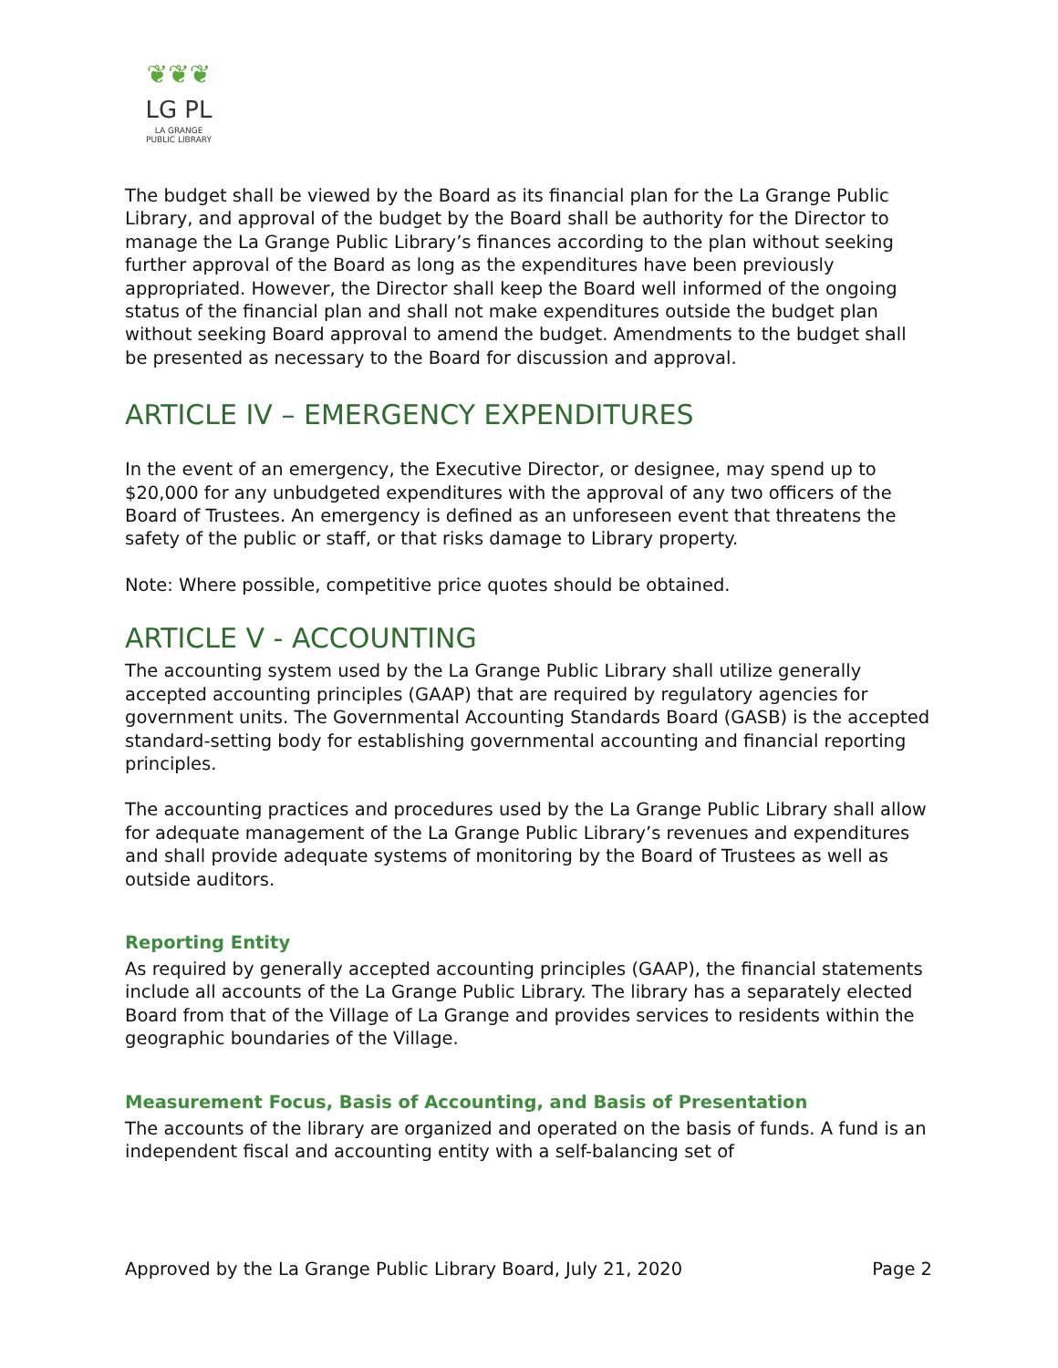❦❦❦
LG PL
LA GRANGE
PUBLIC LIBRARY
The budget shall be viewed by the Board as its financial plan for the La Grange Public Library, and approval of the budget by the Board shall be authority for the Director to manage the La Grange Public Library’s finances according to the plan without seeking further approval of the Board as long as the expenditures have been previously appropriated. However, the Director shall keep the Board well informed of the ongoing status of the financial plan and shall not make expenditures outside the budget plan without seeking Board approval to amend the budget. Amendments to the budget shall be presented as necessary to the Board for discussion and approval.
ARTICLE IV – EMERGENCY EXPENDITURES
In the event of an emergency, the Executive Director, or designee, may spend up to $20,000 for any unbudgeted expenditures with the approval of any two officers of the Board of Trustees. An emergency is defined as an unforeseen event that threatens the safety of the public or staff, or that risks damage to Library property.
Note: Where possible, competitive price quotes should be obtained.
ARTICLE V - ACCOUNTING
The accounting system used by the La Grange Public Library shall utilize generally accepted accounting principles (GAAP) that are required by regulatory agencies for government units. The Governmental Accounting Standards Board (GASB) is the accepted standard-setting body for establishing governmental accounting and financial reporting principles.
The accounting practices and procedures used by the La Grange Public Library shall allow for adequate management of the La Grange Public Library’s revenues and expenditures and shall provide adequate systems of monitoring by the Board of Trustees as well as outside auditors.
Reporting Entity
As required by generally accepted accounting principles (GAAP), the financial statements include all accounts of the La Grange Public Library. The library has a separately elected Board from that of the Village of La Grange and provides services to residents within the geographic boundaries of the Village.
Measurement Focus, Basis of Accounting, and Basis of Presentation
The accounts of the library are organized and operated on the basis of funds. A fund is an independent fiscal and accounting entity with a self-balancing set of
Approved by the La Grange Public Library Board, July 21, 2020 Page 2